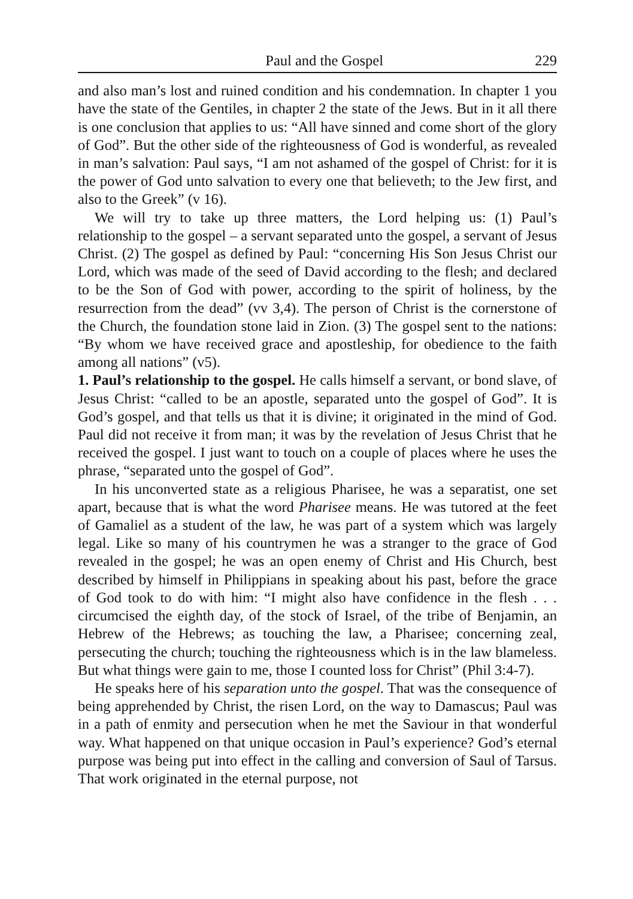Paul and the Gospel 229
and also man’s lost and ruined condition and his condemnation. In chapter 1 you have the state of the Gentiles, in chapter 2 the state of the Jews. But in it all there is one conclusion that applies to us: “All have sinned and come short of the glory of God”. But the other side of the righteousness of God is wonderful, as revealed in man’s salvation: Paul says, “I am not ashamed of the gospel of Christ: for it is the power of God unto salvation to every one that believeth; to the Jew first, and also to the Greek” (v 16).
We will try to take up three matters, the Lord helping us: (1) Paul’s relationship to the gospel – a servant separated unto the gospel, a servant of Jesus Christ. (2) The gospel as defined by Paul: “concerning His Son Jesus Christ our Lord, which was made of the seed of David according to the flesh; and declared to be the Son of God with power, according to the spirit of holiness, by the resurrection from the dead” (vv 3,4). The person of Christ is the cornerstone of the Church, the foundation stone laid in Zion. (3) The gospel sent to the nations: “By whom we have received grace and apostleship, for obedience to the faith among all nations” (v5).
1. Paul’s relationship to the gospel. He calls himself a servant, or bond slave, of Jesus Christ: “called to be an apostle, separated unto the gospel of God”. It is God’s gospel, and that tells us that it is divine; it originated in the mind of God. Paul did not receive it from man; it was by the revelation of Jesus Christ that he received the gospel. I just want to touch on a couple of places where he uses the phrase, “separated unto the gospel of God”.
In his unconverted state as a religious Pharisee, he was a separatist, one set apart, because that is what the word Pharisee means. He was tutored at the feet of Gamaliel as a student of the law, he was part of a system which was largely legal. Like so many of his countrymen he was a stranger to the grace of God revealed in the gospel; he was an open enemy of Christ and His Church, best described by himself in Philippians in speaking about his past, before the grace of God took to do with him: “I might also have confidence in the flesh . . . circumcised the eighth day, of the stock of Israel, of the tribe of Benjamin, an Hebrew of the Hebrews; as touching the law, a Pharisee; concerning zeal, persecuting the church; touching the righteousness which is in the law blameless. But what things were gain to me, those I counted loss for Christ” (Phil 3:4-7).
He speaks here of his separation unto the gospel. That was the consequence of being apprehended by Christ, the risen Lord, on the way to Damascus; Paul was in a path of enmity and persecution when he met the Saviour in that wonderful way. What happened on that unique occasion in Paul’s experience? God’s eternal purpose was being put into effect in the calling and conversion of Saul of Tarsus. That work originated in the eternal purpose, not